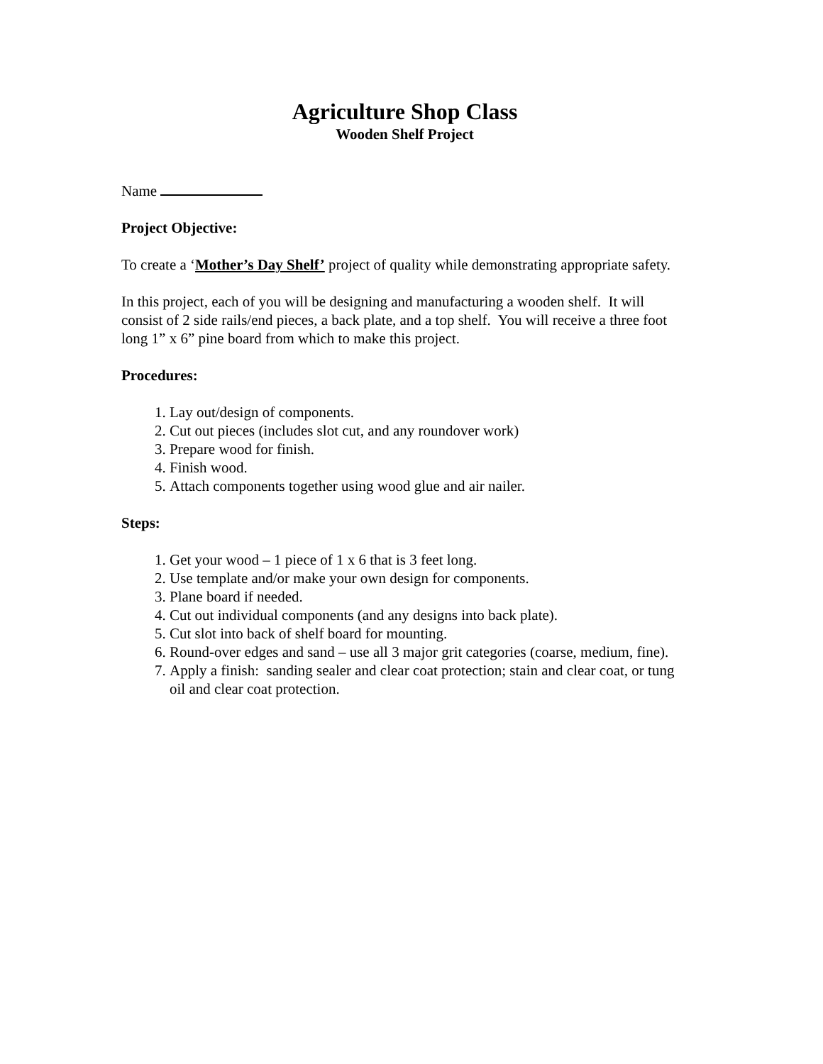Agriculture Shop Class
Wooden Shelf Project
Name
Project Objective:
To create a ‘Mother’s Day Shelf’ project of quality while demonstrating appropriate safety.
In this project, each of you will be designing and manufacturing a wooden shelf. It will consist of 2 side rails/end pieces, a back plate, and a top shelf. You will receive a three foot long 1” x 6” pine board from which to make this project.
Procedures:
1. Lay out/design of components.
2. Cut out pieces (includes slot cut, and any roundover work)
3. Prepare wood for finish.
4. Finish wood.
5. Attach components together using wood glue and air nailer.
Steps:
1. Get your wood – 1 piece of 1 x 6 that is 3 feet long.
2. Use template and/or make your own design for components.
3. Plane board if needed.
4. Cut out individual components (and any designs into back plate).
5. Cut slot into back of shelf board for mounting.
6. Round-over edges and sand – use all 3 major grit categories (coarse, medium, fine).
7. Apply a finish: sanding sealer and clear coat protection; stain and clear coat, or tung oil and clear coat protection.